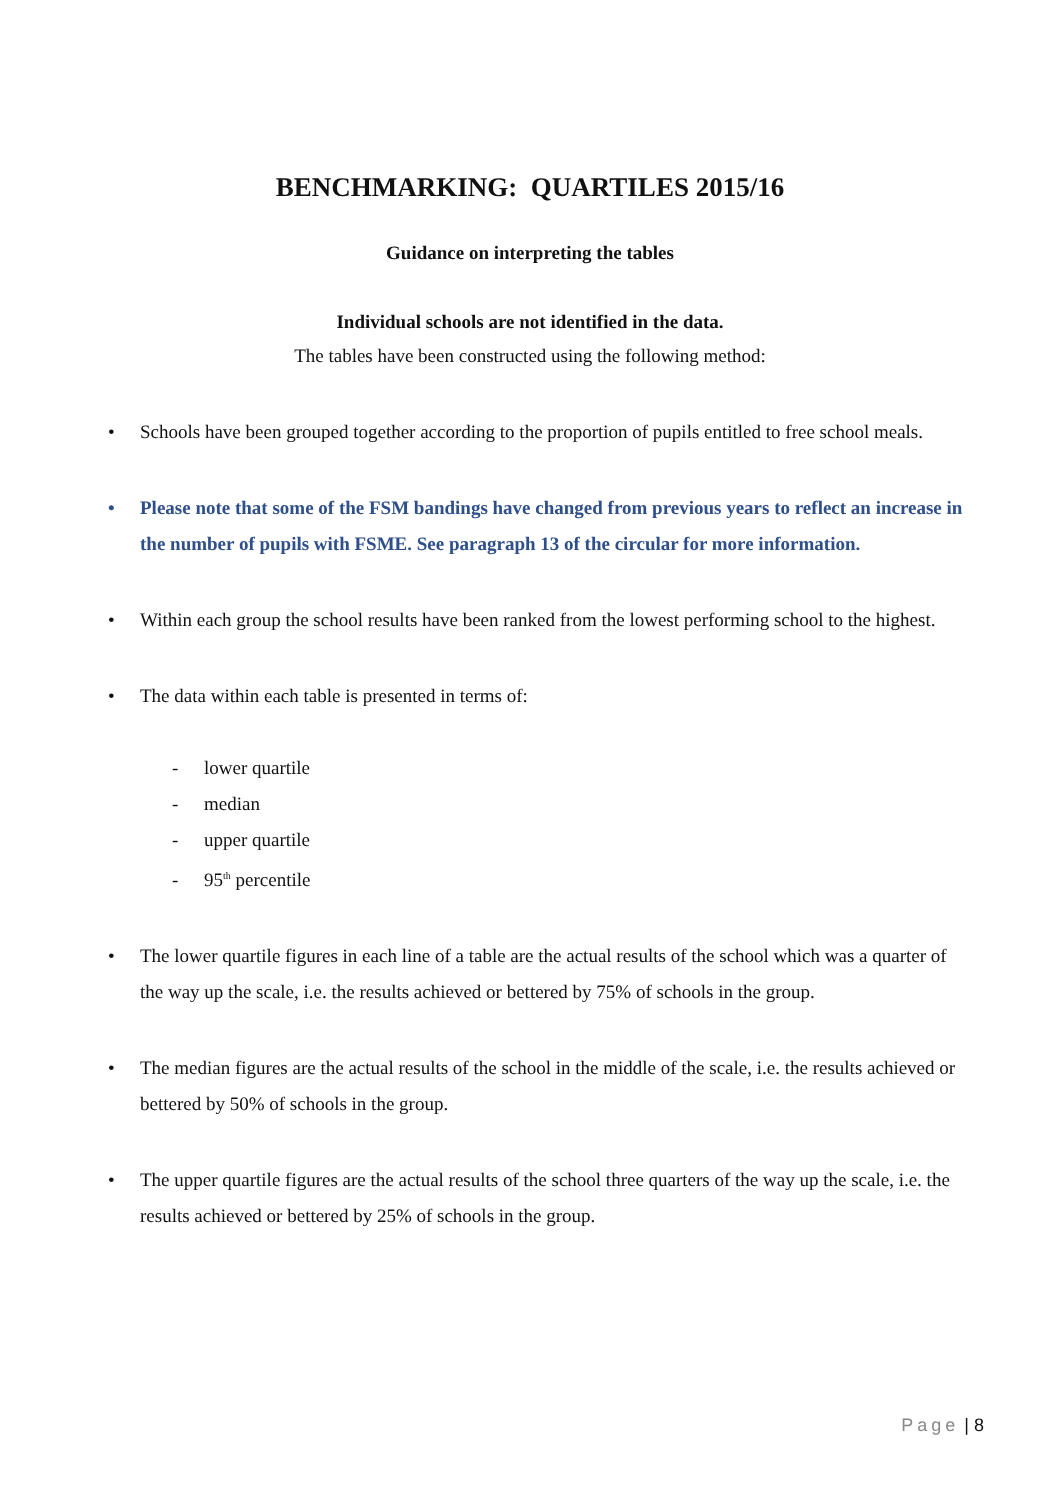BENCHMARKING: QUARTILES 2015/16
Guidance on interpreting the tables
Individual schools are not identified in the data.
The tables have been constructed using the following method:
• Schools have been grouped together according to the proportion of pupils entitled to free school meals.
• Please note that some of the FSM bandings have changed from previous years to reflect an increase in the number of pupils with FSME. See paragraph 13 of the circular for more information.
• Within each group the school results have been ranked from the lowest performing school to the highest.
• The data within each table is presented in terms of:
- lower quartile
- median
- upper quartile
- 95<sup>th</sup> percentile
• The lower quartile figures in each line of a table are the actual results of the school which was a quarter of the way up the scale, i.e. the results achieved or bettered by 75% of schools in the group.
• The median figures are the actual results of the school in the middle of the scale, i.e. the results achieved or bettered by 50% of schools in the group.
• The upper quartile figures are the actual results of the school three quarters of the way up the scale, i.e. the results achieved or bettered by 25% of schools in the group.
Page | 8